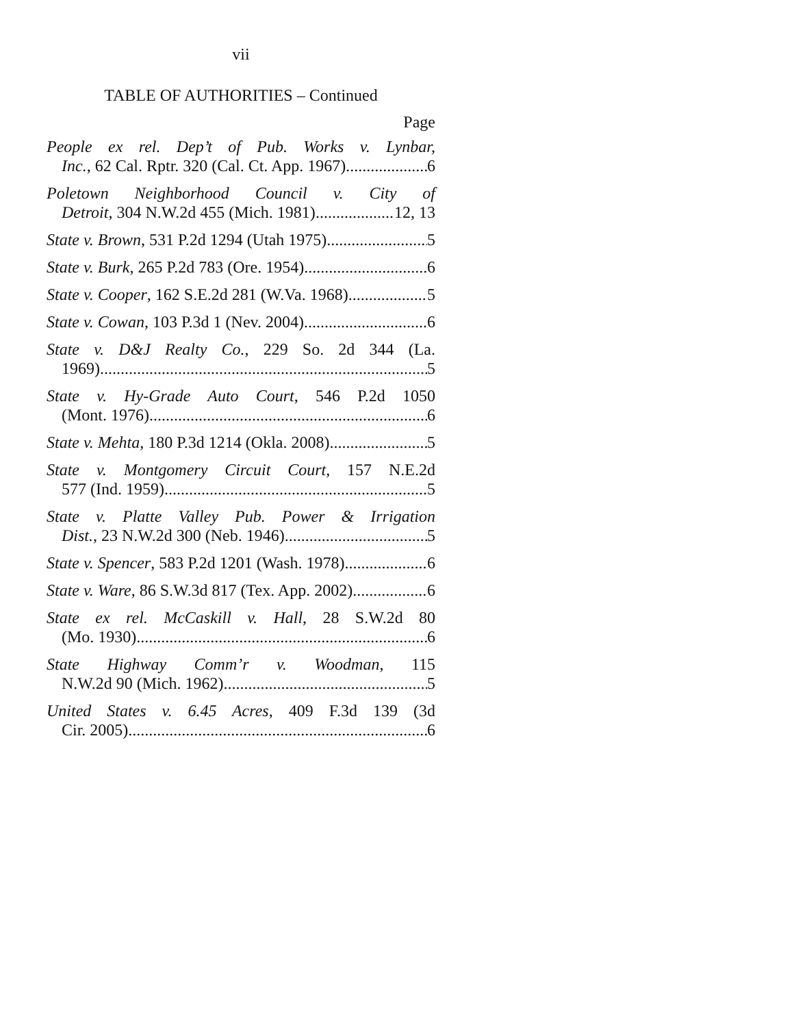vii
TABLE OF AUTHORITIES – Continued
Page
People ex rel. Dep’t of Pub. Works v. Lynbar,
Inc., 62 Cal. Rptr. 320 (Cal. Ct. App. 1967) 6
Poletown Neighborhood Council v. City of
Detroit, 304 N.W.2d 455 (Mich. 1981) 12, 13
State v. Brown, 531 P.2d 1294 (Utah 1975) 5
State v. Burk, 265 P.2d 783 (Ore. 1954) 6
State v. Cooper, 162 S.E.2d 281 (W.Va. 1968) 5
State v. Cowan, 103 P.3d 1 (Nev. 2004) 6
State v. D&J Realty Co., 229 So. 2d 344 (La.
1969) 5
State v. Hy-Grade Auto Court, 546 P.2d 1050
(Mont. 1976) 6
State v. Mehta, 180 P.3d 1214 (Okla. 2008) 5
State v. Montgomery Circuit Court, 157 N.E.2d
577 (Ind. 1959) 5
State v. Platte Valley Pub. Power & Irrigation
Dist., 23 N.W.2d 300 (Neb. 1946) 5
State v. Spencer, 583 P.2d 1201 (Wash. 1978) 6
State v. Ware, 86 S.W.3d 817 (Tex. App. 2002) 6
State ex rel. McCaskill v. Hall, 28 S.W.2d 80
(Mo. 1930) 6
State Highway Comm’r v. Woodman, 115
N.W.2d 90 (Mich. 1962) 5
United States v. 6.45 Acres, 409 F.3d 139 (3d
Cir. 2005) 6